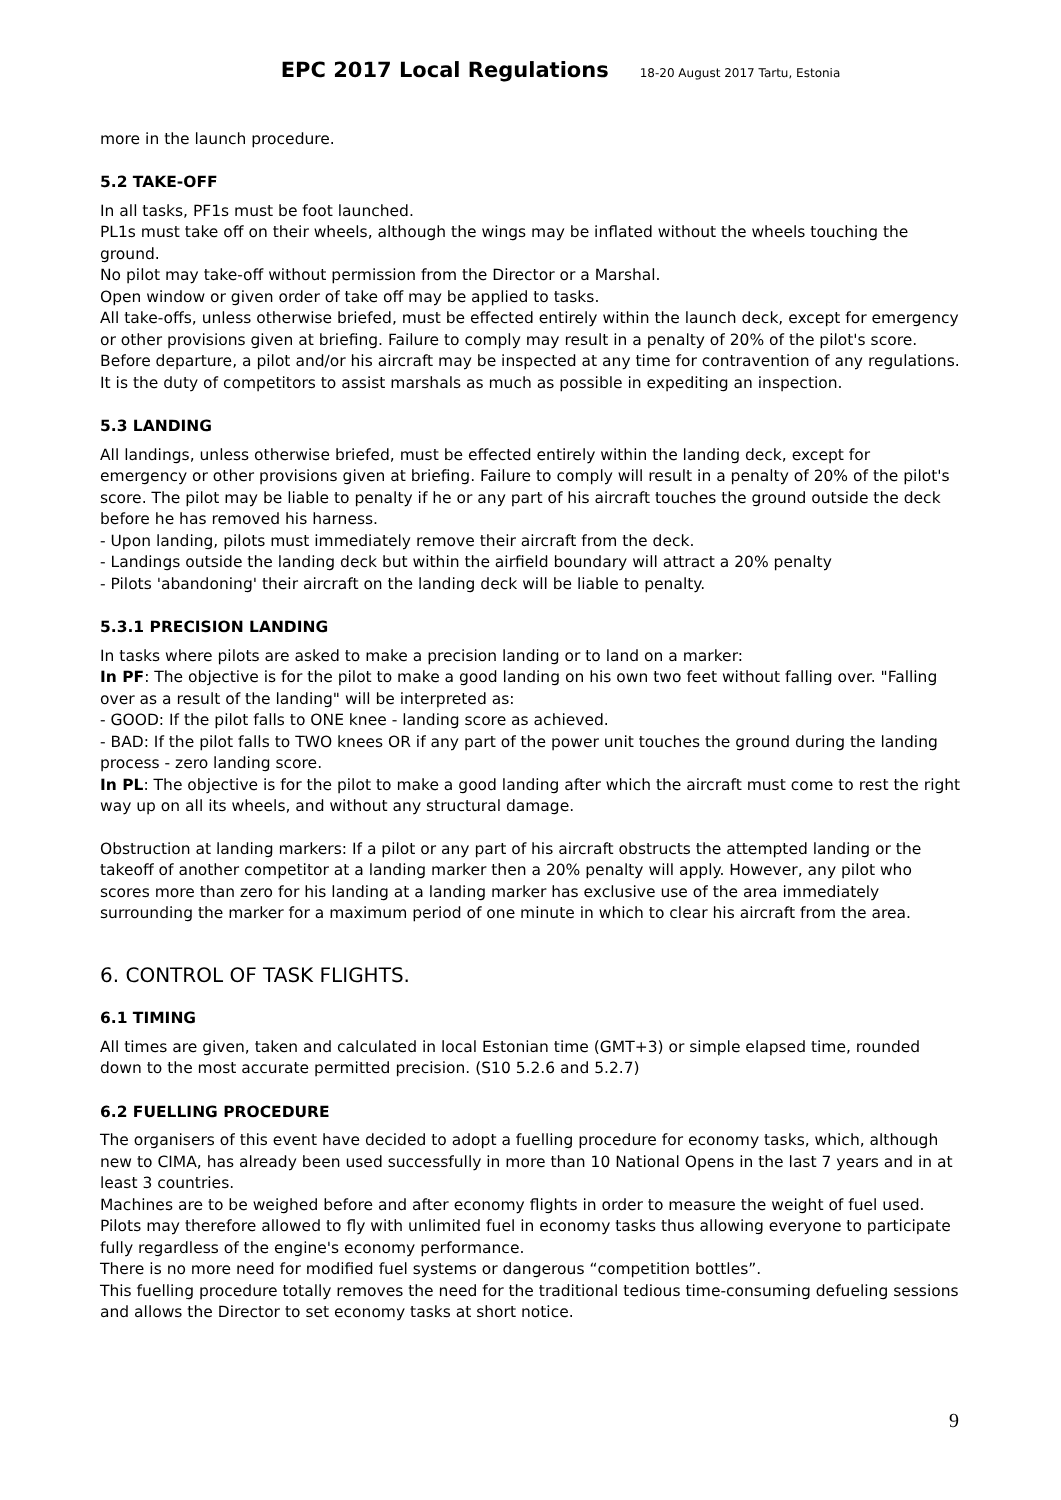EPC 2017 Local Regulations 18-20 August 2017 Tartu, Estonia
more in the launch procedure.
5.2 TAKE-OFF
In all tasks, PF1s must be foot launched.
PL1s must take off on their wheels, although the wings may be inflated without the wheels touching the ground.
No pilot may take-off without permission from the Director or a Marshal.
Open window or given order of take off may be applied to tasks.
All take-offs, unless otherwise briefed, must be effected entirely within the launch deck, except for emergency or other provisions given at briefing. Failure to comply may result in a penalty of 20% of the pilot's score.
Before departure, a pilot and/or his aircraft may be inspected at any time for contravention of any regulations. It is the duty of competitors to assist marshals as much as possible in expediting an inspection.
5.3 LANDING
All landings, unless otherwise briefed, must be effected entirely within the landing deck, except for emergency or other provisions given at briefing. Failure to comply will result in a penalty of 20% of the pilot's score. The pilot may be liable to penalty if he or any part of his aircraft touches the ground outside the deck before he has removed his harness.
- Upon landing, pilots must immediately remove their aircraft from the deck.
- Landings outside the landing deck but within the airfield boundary will attract a 20% penalty
- Pilots 'abandoning' their aircraft on the landing deck will be liable to penalty.
5.3.1 PRECISION LANDING
In tasks where pilots are asked to make a precision landing or to land on a marker:
In PF: The objective is for the pilot to make a good landing on his own two feet without falling over. "Falling over as a result of the landing" will be interpreted as:
- GOOD: If the pilot falls to ONE knee - landing score as achieved.
- BAD: If the pilot falls to TWO knees OR if any part of the power unit touches the ground during the landing process - zero landing score.
In PL: The objective is for the pilot to make a good landing after which the aircraft must come to rest the right way up on all its wheels, and without any structural damage.
Obstruction at landing markers: If a pilot or any part of his aircraft obstructs the attempted landing or the takeoff of another competitor at a landing marker then a 20% penalty will apply. However, any pilot who scores more than zero for his landing at a landing marker has exclusive use of the area immediately surrounding the marker for a maximum period of one minute in which to clear his aircraft from the area.
6. CONTROL OF TASK FLIGHTS.
6.1 TIMING
All times are given, taken and calculated in local Estonian time (GMT+3) or simple elapsed time, rounded down to the most accurate permitted precision. (S10 5.2.6 and 5.2.7)
6.2 FUELLING PROCEDURE
The organisers of this event have decided to adopt a fuelling procedure for economy tasks, which, although new to CIMA, has already been used successfully in more than 10 National Opens in the last 7 years and in at least 3 countries.
Machines are to be weighed before and after economy flights in order to measure the weight of fuel used. Pilots may therefore allowed to fly with unlimited fuel in economy tasks thus allowing everyone to participate fully regardless of the engine's economy performance.
There is no more need for modified fuel systems or dangerous “competition bottles”.
This fuelling procedure totally removes the need for the traditional tedious time-consuming defueling sessions and allows the Director to set economy tasks at short notice.
9